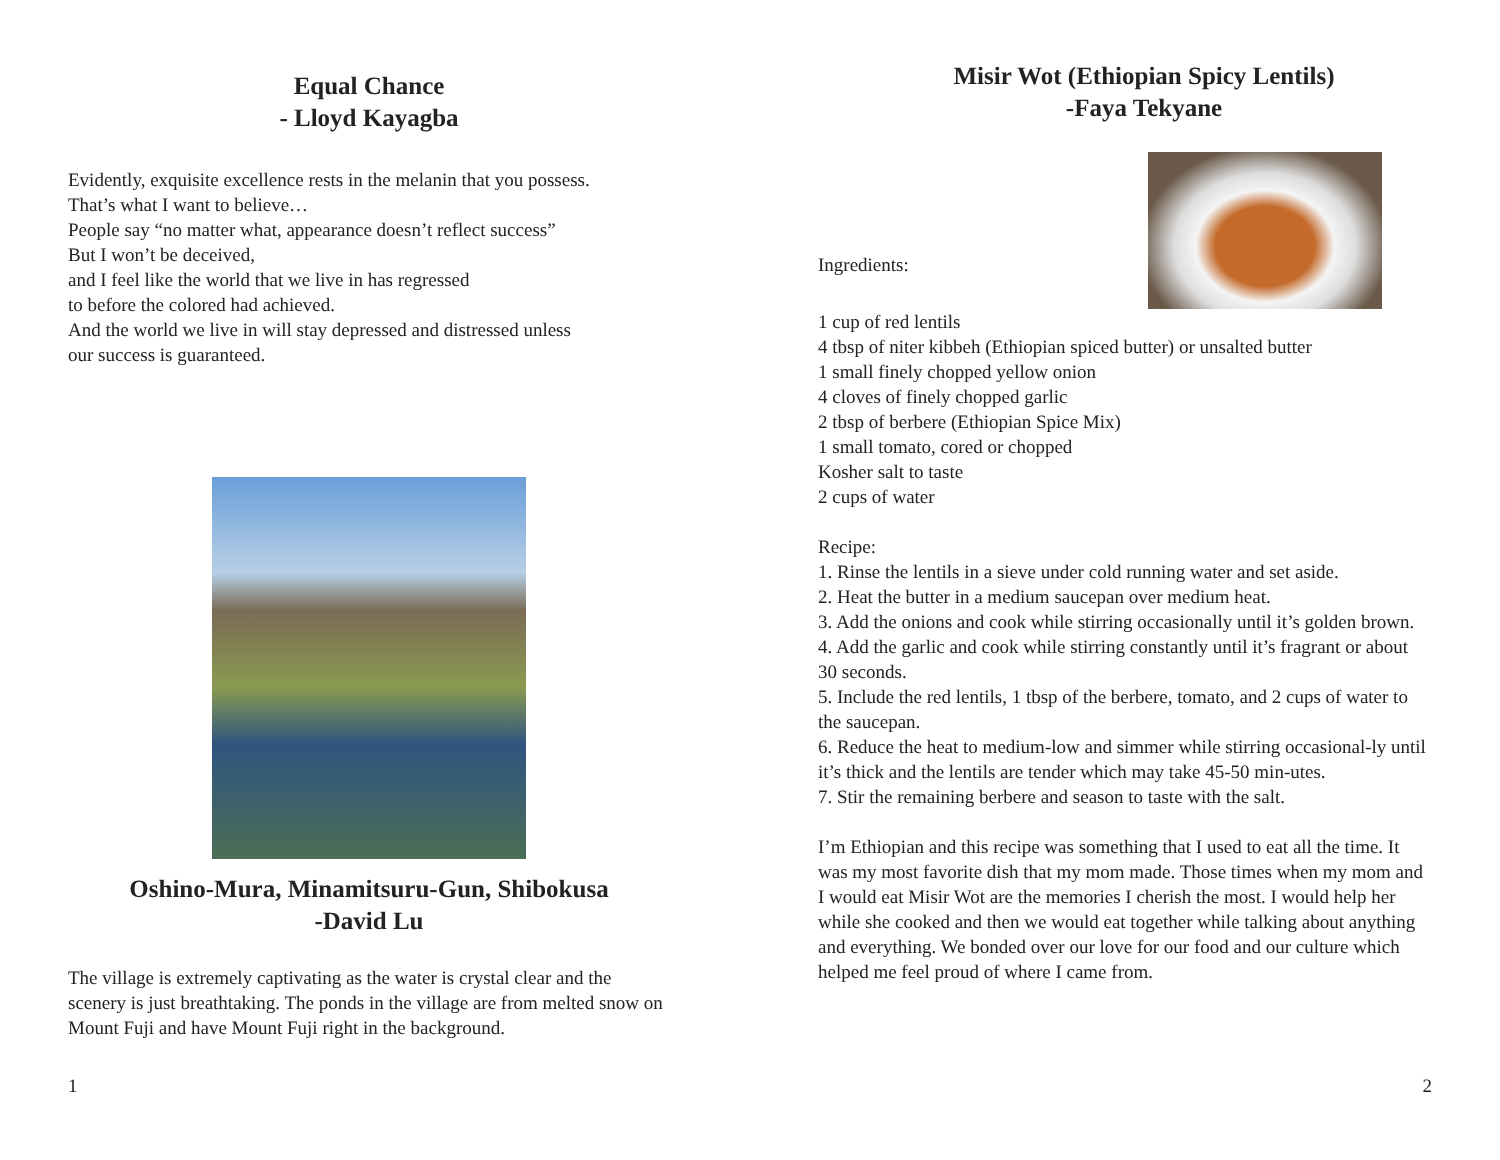Equal Chance
- Lloyd Kayagba
Evidently, exquisite excellence rests in the melanin that you possess.
That’s what I want to believe…
People say “no matter what, appearance doesn’t reflect success”
But I won’t be deceived,
and I feel like the world that we live in has regressed
to before the colored had achieved.
And the world we live in will stay depressed and distressed unless
our success is guaranteed.
Oshino-Mura, Minamitsuru-Gun, Shibokusa
-David Lu
The village is extremely captivating as the water is crystal clear and the scenery is just breathtaking. The ponds in the village are from melted snow on Mount Fuji and have Mount Fuji right in the background.
1
Misir Wot (Ethiopian Spicy Lentils)
-Faya Tekyane
Ingredients:
1 cup of red lentils
4 tbsp of niter kibbeh (Ethiopian spiced butter) or unsalted butter
1 small finely chopped yellow onion
4 cloves of finely chopped garlic
2 tbsp of berbere (Ethiopian Spice Mix)
1 small tomato, cored or chopped
Kosher salt to taste
2 cups of water
Recipe:
1. Rinse the lentils in a sieve under cold running water and set aside.
2. Heat the butter in a medium saucepan over medium heat.
3. Add the onions and cook while stirring occasionally until it’s golden brown.
4. Add the garlic and cook while stirring constantly until it’s fragrant or about 30 seconds.
5. Include the red lentils, 1 tbsp of the berbere, tomato, and 2 cups of water to the saucepan.
6. Reduce the heat to medium-low and simmer while stirring occasional-ly until it’s thick and the lentils are tender which may take 45-50 min-utes.
7. Stir the remaining berbere and season to taste with the salt.
I’m Ethiopian and this recipe was something that I used to eat all the time. It was my most favorite dish that my mom made. Those times when my mom and I would eat Misir Wot are the memories I cherish the most. I would help her while she cooked and then we would eat together while talking about anything and everything. We bonded over our love for our food and our culture which helped me feel proud of where I came from.
2